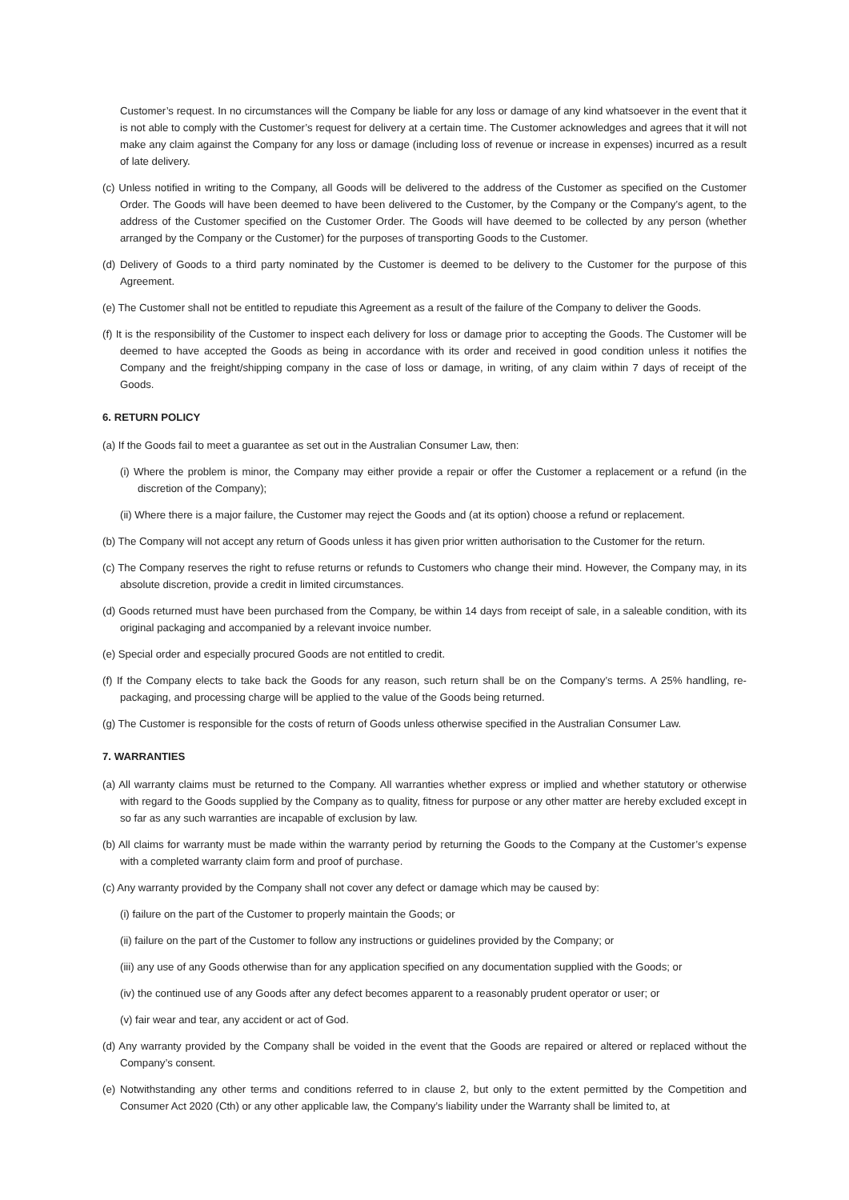Customer’s request. In no circumstances will the Company be liable for any loss or damage of any kind whatsoever in the event that it is not able to comply with the Customer’s request for delivery at a certain time. The Customer acknowledges and agrees that it will not make any claim against the Company for any loss or damage (including loss of revenue or increase in expenses) incurred as a result of late delivery.
(c) Unless notified in writing to the Company, all Goods will be delivered to the address of the Customer as specified on the Customer Order. The Goods will have been deemed to have been delivered to the Customer, by the Company or the Company’s agent, to the address of the Customer specified on the Customer Order. The Goods will have deemed to be collected by any person (whether arranged by the Company or the Customer) for the purposes of transporting Goods to the Customer.
(d) Delivery of Goods to a third party nominated by the Customer is deemed to be delivery to the Customer for the purpose of this Agreement.
(e) The Customer shall not be entitled to repudiate this Agreement as a result of the failure of the Company to deliver the Goods.
(f) It is the responsibility of the Customer to inspect each delivery for loss or damage prior to accepting the Goods. The Customer will be deemed to have accepted the Goods as being in accordance with its order and received in good condition unless it notifies the Company and the freight/shipping company in the case of loss or damage, in writing, of any claim within 7 days of receipt of the Goods.
6. RETURN POLICY
(a) If the Goods fail to meet a guarantee as set out in the Australian Consumer Law, then:
(i) Where the problem is minor, the Company may either provide a repair or offer the Customer a replacement or a refund (in the discretion of the Company);
(ii) Where there is a major failure, the Customer may reject the Goods and (at its option) choose a refund or replacement.
(b) The Company will not accept any return of Goods unless it has given prior written authorisation to the Customer for the return.
(c) The Company reserves the right to refuse returns or refunds to Customers who change their mind. However, the Company may, in its absolute discretion, provide a credit in limited circumstances.
(d) Goods returned must have been purchased from the Company, be within 14 days from receipt of sale, in a saleable condition, with its original packaging and accompanied by a relevant invoice number.
(e) Special order and especially procured Goods are not entitled to credit.
(f) If the Company elects to take back the Goods for any reason, such return shall be on the Company’s terms. A 25% handling, re-packaging, and processing charge will be applied to the value of the Goods being returned.
(g) The Customer is responsible for the costs of return of Goods unless otherwise specified in the Australian Consumer Law.
7. WARRANTIES
(a) All warranty claims must be returned to the Company. All warranties whether express or implied and whether statutory or otherwise with regard to the Goods supplied by the Company as to quality, fitness for purpose or any other matter are hereby excluded except in so far as any such warranties are incapable of exclusion by law.
(b) All claims for warranty must be made within the warranty period by returning the Goods to the Company at the Customer’s expense with a completed warranty claim form and proof of purchase.
(c) Any warranty provided by the Company shall not cover any defect or damage which may be caused by:
(i) failure on the part of the Customer to properly maintain the Goods; or
(ii) failure on the part of the Customer to follow any instructions or guidelines provided by the Company; or
(iii) any use of any Goods otherwise than for any application specified on any documentation supplied with the Goods; or
(iv) the continued use of any Goods after any defect becomes apparent to a reasonably prudent operator or user; or
(v) fair wear and tear, any accident or act of God.
(d) Any warranty provided by the Company shall be voided in the event that the Goods are repaired or altered or replaced without the Company’s consent.
(e) Notwithstanding any other terms and conditions referred to in clause 2, but only to the extent permitted by the Competition and Consumer Act 2020 (Cth) or any other applicable law, the Company’s liability under the Warranty shall be limited to, at